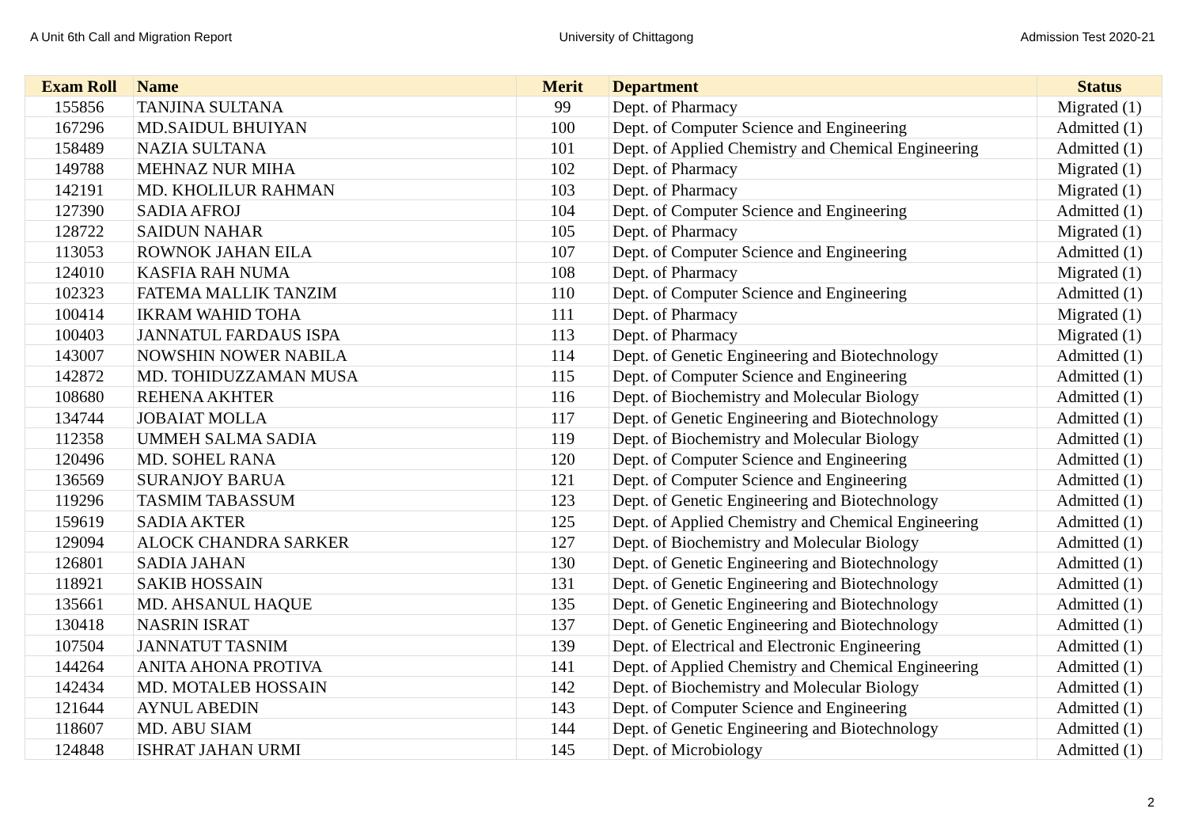A Unit 6th Call and Migration Report University of Chittagong Admission Test 2020-21
| Exam Roll | Name | Merit | Department | Status |
| --- | --- | --- | --- | --- |
| 155856 | TANJINA SULTANA | 99 | Dept. of Pharmacy | Migrated (1) |
| 167296 | MD.SAIDUL BHUIYAN | 100 | Dept. of Computer Science and Engineering | Admitted (1) |
| 158489 | NAZIA SULTANA | 101 | Dept. of Applied Chemistry and Chemical Engineering | Admitted (1) |
| 149788 | MEHNAZ NUR MIHA | 102 | Dept. of Pharmacy | Migrated (1) |
| 142191 | MD. KHOLILUR RAHMAN | 103 | Dept. of Pharmacy | Migrated (1) |
| 127390 | SADIA AFROJ | 104 | Dept. of Computer Science and Engineering | Admitted (1) |
| 128722 | SAIDUN NAHAR | 105 | Dept. of Pharmacy | Migrated (1) |
| 113053 | ROWNOK JAHAN EILA | 107 | Dept. of Computer Science and Engineering | Admitted (1) |
| 124010 | KASFIA RAH NUMA | 108 | Dept. of Pharmacy | Migrated (1) |
| 102323 | FATEMA MALLIK TANZIM | 110 | Dept. of Computer Science and Engineering | Admitted (1) |
| 100414 | IKRAM WAHID TOHA | 111 | Dept. of Pharmacy | Migrated (1) |
| 100403 | JANNATUL FARDAUS ISPA | 113 | Dept. of Pharmacy | Migrated (1) |
| 143007 | NOWSHIN NOWER NABILA | 114 | Dept. of Genetic Engineering and Biotechnology | Admitted (1) |
| 142872 | MD. TOHIDUZZAMAN MUSA | 115 | Dept. of Computer Science and Engineering | Admitted (1) |
| 108680 | REHENA AKHTER | 116 | Dept. of Biochemistry and Molecular Biology | Admitted (1) |
| 134744 | JOBAIAT MOLLA | 117 | Dept. of Genetic Engineering and Biotechnology | Admitted (1) |
| 112358 | UMMEH SALMA SADIA | 119 | Dept. of Biochemistry and Molecular Biology | Admitted (1) |
| 120496 | MD. SOHEL RANA | 120 | Dept. of Computer Science and Engineering | Admitted (1) |
| 136569 | SURANJOY BARUA | 121 | Dept. of Computer Science and Engineering | Admitted (1) |
| 119296 | TASMIM TABASSUM | 123 | Dept. of Genetic Engineering and Biotechnology | Admitted (1) |
| 159619 | SADIA AKTER | 125 | Dept. of Applied Chemistry and Chemical Engineering | Admitted (1) |
| 129094 | ALOCK CHANDRA SARKER | 127 | Dept. of Biochemistry and Molecular Biology | Admitted (1) |
| 126801 | SADIA JAHAN | 130 | Dept. of Genetic Engineering and Biotechnology | Admitted (1) |
| 118921 | SAKIB HOSSAIN | 131 | Dept. of Genetic Engineering and Biotechnology | Admitted (1) |
| 135661 | MD. AHSANUL HAQUE | 135 | Dept. of Genetic Engineering and Biotechnology | Admitted (1) |
| 130418 | NASRIN ISRAT | 137 | Dept. of Genetic Engineering and Biotechnology | Admitted (1) |
| 107504 | JANNATUT TASNIM | 139 | Dept. of Electrical and Electronic Engineering | Admitted (1) |
| 144264 | ANITA AHONA PROTIVA | 141 | Dept. of Applied Chemistry and Chemical Engineering | Admitted (1) |
| 142434 | MD. MOTALEB HOSSAIN | 142 | Dept. of Biochemistry and Molecular Biology | Admitted (1) |
| 121644 | AYNUL ABEDIN | 143 | Dept. of Computer Science and Engineering | Admitted (1) |
| 118607 | MD. ABU SIAM | 144 | Dept. of Genetic Engineering and Biotechnology | Admitted (1) |
| 124848 | ISHRAT JAHAN URMI | 145 | Dept. of Microbiology | Admitted (1) |
2